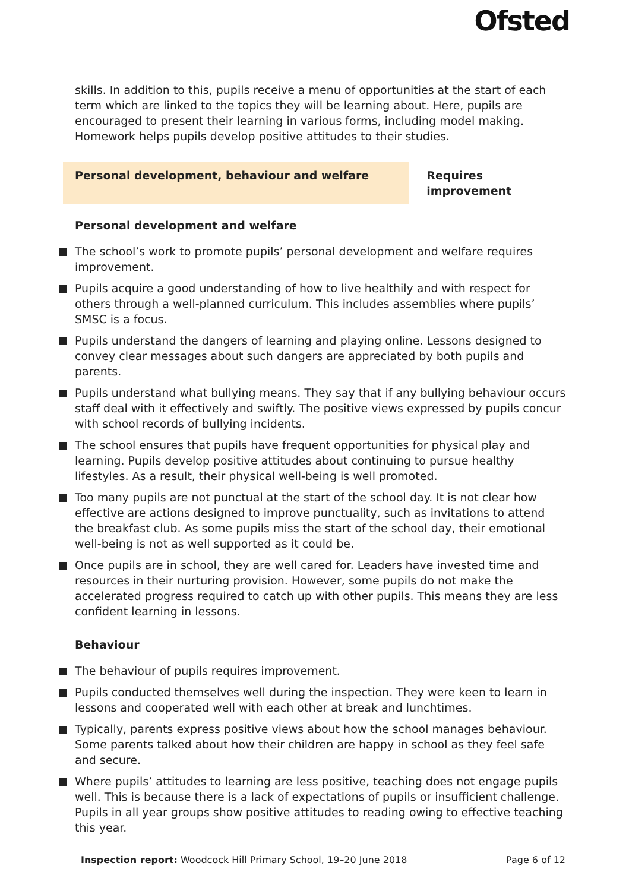Ofsted
skills. In addition to this, pupils receive a menu of opportunities at the start of each term which are linked to the topics they will be learning about. Here, pupils are encouraged to present their learning in various forms, including model making. Homework helps pupils develop positive attitudes to their studies.
Personal development, behaviour and welfare Requires improvement
Personal development and welfare
The school’s work to promote pupils’ personal development and welfare requires improvement.
Pupils acquire a good understanding of how to live healthily and with respect for others through a well-planned curriculum. This includes assemblies where pupils’ SMSC is a focus.
Pupils understand the dangers of learning and playing online. Lessons designed to convey clear messages about such dangers are appreciated by both pupils and parents.
Pupils understand what bullying means. They say that if any bullying behaviour occurs staff deal with it effectively and swiftly. The positive views expressed by pupils concur with school records of bullying incidents.
The school ensures that pupils have frequent opportunities for physical play and learning. Pupils develop positive attitudes about continuing to pursue healthy lifestyles. As a result, their physical well-being is well promoted.
Too many pupils are not punctual at the start of the school day. It is not clear how effective are actions designed to improve punctuality, such as invitations to attend the breakfast club. As some pupils miss the start of the school day, their emotional well-being is not as well supported as it could be.
Once pupils are in school, they are well cared for. Leaders have invested time and resources in their nurturing provision. However, some pupils do not make the accelerated progress required to catch up with other pupils. This means they are less confident learning in lessons.
Behaviour
The behaviour of pupils requires improvement.
Pupils conducted themselves well during the inspection. They were keen to learn in lessons and cooperated well with each other at break and lunchtimes.
Typically, parents express positive views about how the school manages behaviour. Some parents talked about how their children are happy in school as they feel safe and secure.
Where pupils’ attitudes to learning are less positive, teaching does not engage pupils well. This is because there is a lack of expectations of pupils or insufficient challenge. Pupils in all year groups show positive attitudes to reading owing to effective teaching this year.
Inspection report: Woodcock Hill Primary School, 19–20 June 2018
Page 6 of 12